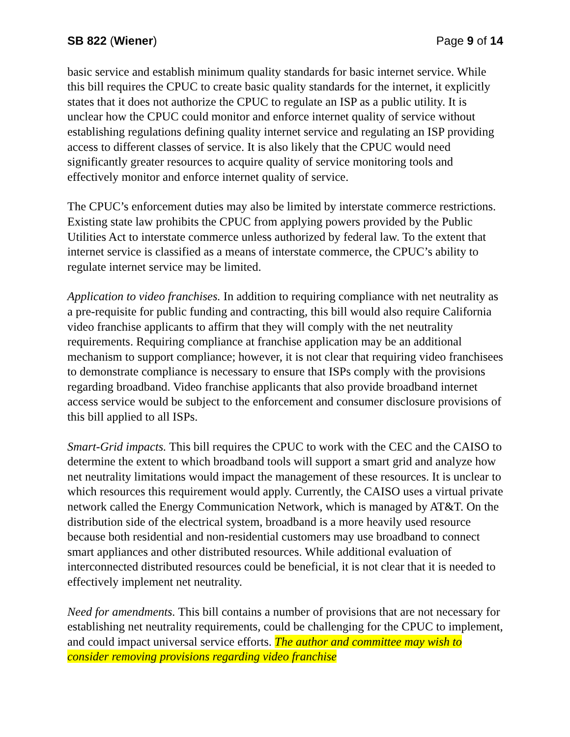SB 822 (Wiener) Page 9 of 14
basic service and establish minimum quality standards for basic internet service. While this bill requires the CPUC to create basic quality standards for the internet, it explicitly states that it does not authorize the CPUC to regulate an ISP as a public utility. It is unclear how the CPUC could monitor and enforce internet quality of service without establishing regulations defining quality internet service and regulating an ISP providing access to different classes of service. It is also likely that the CPUC would need significantly greater resources to acquire quality of service monitoring tools and effectively monitor and enforce internet quality of service.
The CPUC’s enforcement duties may also be limited by interstate commerce restrictions. Existing state law prohibits the CPUC from applying powers provided by the Public Utilities Act to interstate commerce unless authorized by federal law. To the extent that internet service is classified as a means of interstate commerce, the CPUC’s ability to regulate internet service may be limited.
Application to video franchises. In addition to requiring compliance with net neutrality as a pre-requisite for public funding and contracting, this bill would also require California video franchise applicants to affirm that they will comply with the net neutrality requirements. Requiring compliance at franchise application may be an additional mechanism to support compliance; however, it is not clear that requiring video franchisees to demonstrate compliance is necessary to ensure that ISPs comply with the provisions regarding broadband. Video franchise applicants that also provide broadband internet access service would be subject to the enforcement and consumer disclosure provisions of this bill applied to all ISPs.
Smart-Grid impacts. This bill requires the CPUC to work with the CEC and the CAISO to determine the extent to which broadband tools will support a smart grid and analyze how net neutrality limitations would impact the management of these resources. It is unclear to which resources this requirement would apply. Currently, the CAISO uses a virtual private network called the Energy Communication Network, which is managed by AT&T. On the distribution side of the electrical system, broadband is a more heavily used resource because both residential and non-residential customers may use broadband to connect smart appliances and other distributed resources. While additional evaluation of interconnected distributed resources could be beneficial, it is not clear that it is needed to effectively implement net neutrality.
Need for amendments. This bill contains a number of provisions that are not necessary for establishing net neutrality requirements, could be challenging for the CPUC to implement, and could impact universal service efforts. The author and committee may wish to consider removing provisions regarding video franchise